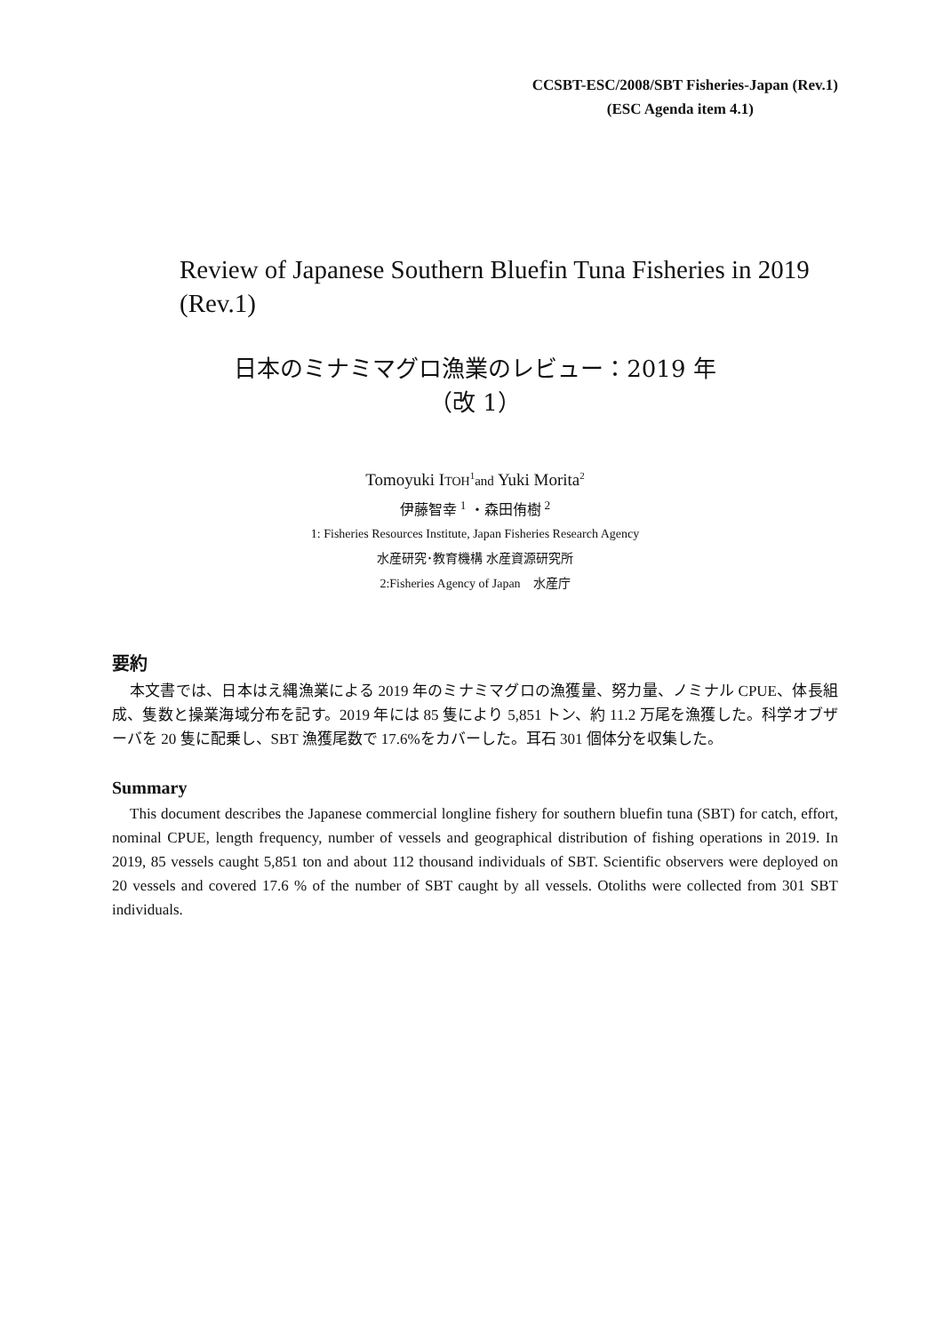CCSBT-ESC/2008/SBT Fisheries-Japan (Rev.1)
(ESC Agenda item 4.1)
Review of Japanese Southern Bluefin Tuna Fisheries in 2019 (Rev.1)
日本のミナミマグロ漁業のレビュー：2019 年
（改 1）
Tomoyuki ITOH<sup>1</sup>and Yuki Morita<sup>2</sup>
伊藤智幸 <sup>1</sup> ・森田侑樹 <sup>2</sup>
1: Fisheries Resources Institute, Japan Fisheries Research Agency
水産研究･教育機構 水産資源研究所
2:Fisheries Agency of Japan　水産庁
要約
本文書では、日本はえ縄漁業による 2019 年のミナミマグロの漁獲量、努力量、ノミナル CPUE、体長組成、隻数と操業海域分布を記す。2019 年には 85 隻により 5,851 トン、約 11.2 万尾を漁獲した。科学オブザーバを 20 隻に配乗し、SBT 漁獲尾数で 17.6%をカバーした。耳石 301 個体分を収集した。
Summary
This document describes the Japanese commercial longline fishery for southern bluefin tuna (SBT) for catch, effort, nominal CPUE, length frequency, number of vessels and geographical distribution of fishing operations in 2019. In 2019, 85 vessels caught 5,851 ton and about 112 thousand individuals of SBT. Scientific observers were deployed on 20 vessels and covered 17.6 % of the number of SBT caught by all vessels. Otoliths were collected from 301 SBT individuals.